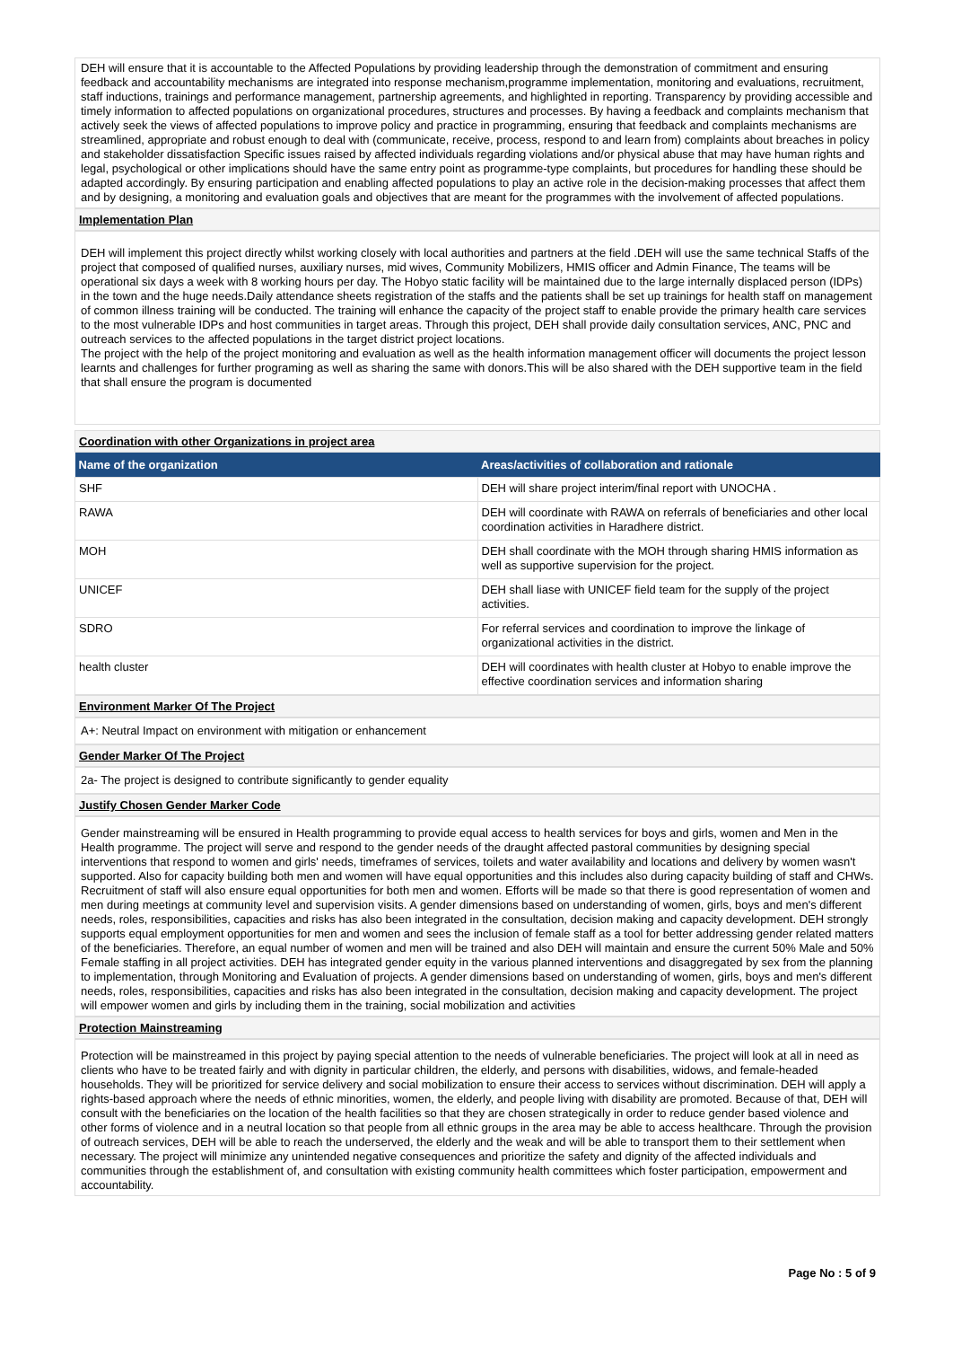DEH will ensure that it is accountable to the Affected Populations by providing leadership through the demonstration of commitment and ensuring feedback and accountability mechanisms are integrated into response mechanism,programme implementation, monitoring and evaluations, recruitment, staff inductions, trainings and performance management, partnership agreements, and highlighted in reporting. Transparency by providing accessible and timely information to affected populations on organizational procedures, structures and processes. By having a feedback and complaints mechanism that actively seek the views of affected populations to improve policy and practice in programming, ensuring that feedback and complaints mechanisms are streamlined, appropriate and robust enough to deal with (communicate, receive, process, respond to and learn from) complaints about breaches in policy and stakeholder dissatisfaction Specific issues raised by affected individuals regarding violations and/or physical abuse that may have human rights and legal, psychological or other implications should have the same entry point as programme-type complaints, but procedures for handling these should be adapted accordingly. By ensuring participation and enabling affected populations to play an active role in the decision-making processes that affect them and by designing, a monitoring and evaluation goals and objectives that are meant for the programmes with the involvement of affected populations.
Implementation Plan
DEH will implement this project directly whilst working closely with local authorities and partners at the field .DEH will use the same technical Staffs of the project that composed of qualified nurses, auxiliary nurses, mid wives, Community Mobilizers, HMIS officer and Admin Finance, The teams will be operational six days a week with 8 working hours per day. The Hobyo static facility will be maintained due to the large internally displaced person (IDPs) in the town and the huge needs.Daily attendance sheets registration of the staffs and the patients shall be set up trainings for health staff on management of common illness training will be conducted. The training will enhance the capacity of the project staff to enable provide the primary health care services to the most vulnerable IDPs and host communities in target areas. Through this project, DEH shall provide daily consultation services, ANC, PNC and outreach services to the affected populations in the target district project locations.
The project with the help of the project monitoring and evaluation as well as the health information management officer will documents the project lesson learnts and challenges for further programing as well as sharing the same with donors.This will be also shared with the DEH supportive team in the field that shall ensure the program is documented
Coordination with other Organizations in project area
| Name of the organization | Areas/activities of collaboration and rationale |
| --- | --- |
| SHF | DEH will share project interim/final report with UNOCHA . |
| RAWA | DEH will coordinate with RAWA on referrals of beneficiaries and other local coordination activities in Haradhere district. |
| MOH | DEH shall coordinate with the MOH through sharing HMIS information as well as supportive supervision for the project. |
| UNICEF | DEH shall liase with UNICEF field team for the supply of the project activities. |
| SDRO | For referral services and coordination to improve the linkage of organizational activities in the district. |
| health cluster | DEH will coordinates with health cluster at Hobyo to enable improve the effective coordination services and information sharing |
Environment Marker Of The Project
A+: Neutral Impact on environment with mitigation or enhancement
Gender Marker Of The Project
2a- The project is designed to contribute significantly to gender equality
Justify Chosen Gender Marker Code
Gender mainstreaming will be ensured in Health programming to provide equal access to health services for boys and girls, women and Men in the Health programme. The project will serve and respond to the gender needs of the draught affected pastoral communities by designing special interventions that respond to women and girls' needs, timeframes of services, toilets and water availability and locations and delivery by women wasn't supported. Also for capacity building both men and women will have equal opportunities and this includes also during capacity building of staff and CHWs. Recruitment of staff will also ensure equal opportunities for both men and women. Efforts will be made so that there is good representation of women and men during meetings at community level and supervision visits. A gender dimensions based on understanding of women, girls, boys and men's different needs, roles, responsibilities, capacities and risks has also been integrated in the consultation, decision making and capacity development. DEH strongly supports equal employment opportunities for men and women and sees the inclusion of female staff as a tool for better addressing gender related matters of the beneficiaries. Therefore, an equal number of women and men will be trained and also DEH will maintain and ensure the current 50% Male and 50% Female staffing in all project activities. DEH has integrated gender equity in the various planned interventions and disaggregated by sex from the planning to implementation, through Monitoring and Evaluation of projects. A gender dimensions based on understanding of women, girls, boys and men's different needs, roles, responsibilities, capacities and risks has also been integrated in the consultation, decision making and capacity development. The project will empower women and girls by including them in the training, social mobilization and activities
Protection Mainstreaming
Protection will be mainstreamed in this project by paying special attention to the needs of vulnerable beneficiaries. The project will look at all in need as clients who have to be treated fairly and with dignity in particular children, the elderly, and persons with disabilities, widows, and female-headed households. They will be prioritized for service delivery and social mobilization to ensure their access to services without discrimination. DEH will apply a rights-based approach where the needs of ethnic minorities, women, the elderly, and people living with disability are promoted. Because of that, DEH will consult with the beneficiaries on the location of the health facilities so that they are chosen strategically in order to reduce gender based violence and other forms of violence and in a neutral location so that people from all ethnic groups in the area may be able to access healthcare. Through the provision of outreach services, DEH will be able to reach the underserved, the elderly and the weak and will be able to transport them to their settlement when necessary. The project will minimize any unintended negative consequences and prioritize the safety and dignity of the affected individuals and communities through the establishment of, and consultation with existing community health committees which foster participation, empowerment and accountability.
Page No : 5 of 9